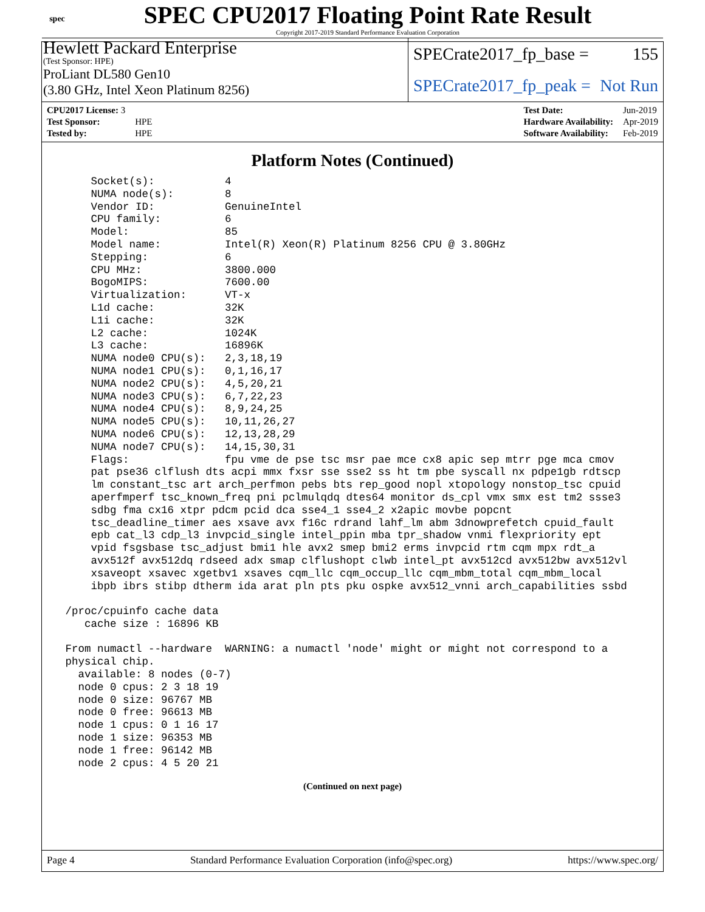spec
SPEC CPU2017 Floating Point Rate Result
Copyright 2017-2019 Standard Performance Evaluation Corporation
Hewlett Packard Enterprise
(Test Sponsor: HPE)
ProLiant DL580 Gen10
(3.80 GHz, Intel Xeon Platinum 8256)
SPECrate2017_fp_base = 155
SPECrate2017_fp_peak = Not Run
| CPU2017 License: 3 | |
| Test Sponsor: | HPE |
| Tested by: | HPE |
| Test Date: | Jun-2019 |
| Hardware Availability: | Apr-2019 |
| Software Availability: | Feb-2019 |
Platform Notes (Continued)
     Socket(s):           4
     NUMA node(s):        8
     Vendor ID:           GenuineIntel
     CPU family:          6
     Model:               85
     Model name:          Intel(R) Xeon(R) Platinum 8256 CPU @ 3.80GHz
     Stepping:            6
     CPU MHz:             3800.000
     BogoMIPS:            7600.00
     Virtualization:      VT-x
     L1d cache:           32K
     L1i cache:           32K
     L2 cache:            1024K
     L3 cache:            16896K
     NUMA node0 CPU(s):   2,3,18,19
     NUMA node1 CPU(s):   0,1,16,17
     NUMA node2 CPU(s):   4,5,20,21
     NUMA node3 CPU(s):   6,7,22,23
     NUMA node4 CPU(s):   8,9,24,25
     NUMA node5 CPU(s):   10,11,26,27
     NUMA node6 CPU(s):   12,13,28,29
     NUMA node7 CPU(s):   14,15,30,31
     Flags:               fpu vme de pse tsc msr pae mce cx8 apic sep mtrr pge mca cmov
     pat pse36 clflush dts acpi mmx fxsr sse sse2 ss ht tm pbe syscall nx pdpe1gb rdtscp
     lm constant_tsc art arch_perfmon pebs bts rep_good nopl xtopology nonstop_tsc cpuid
     aperfmperf tsc_known_freq pni pclmulqdq dtes64 monitor ds_cpl vmx smx est tm2 ssse3
     sdbg fma cx16 xtpr pdcm pcid dca sse4_1 sse4_2 x2apic movbe popcnt
     tsc_deadline_timer aes xsave avx f16c rdrand lahf_lm abm 3dnowprefetch cpuid_fault
     epb cat_l3 cdp_l3 invpcid_single intel_ppin mba tpr_shadow vnmi flexpriority ept
     vpid fsgsbase tsc_adjust bmi1 hle avx2 smep bmi2 erms invpcid rtm cqm mpx rdt_a
     avx512f avx512dq rdseed adx smap clflushopt clwb intel_pt avx512cd avx512bw avx512vl
     xsaveopt xsavec xgetbv1 xsaves cqm_llc cqm_occup_llc cqm_mbm_total cqm_mbm_local
     ibpb ibrs stibp dtherm ida arat pln pts pku ospke avx512_vnni arch_capabilities ssbd

 /proc/cpuinfo cache data
    cache size : 16896 KB

 From numactl --hardware  WARNING: a numactl 'node' might or might not correspond to a
 physical chip.
   available: 8 nodes (0-7)
   node 0 cpus: 2 3 18 19
   node 0 size: 96767 MB
   node 0 free: 96613 MB
   node 1 cpus: 0 1 16 17
   node 1 size: 96353 MB
   node 1 free: 96142 MB
   node 2 cpus: 4 5 20 21
(Continued on next page)
Page 4 Standard Performance Evaluation Corporation (info@spec.org) https://www.spec.org/